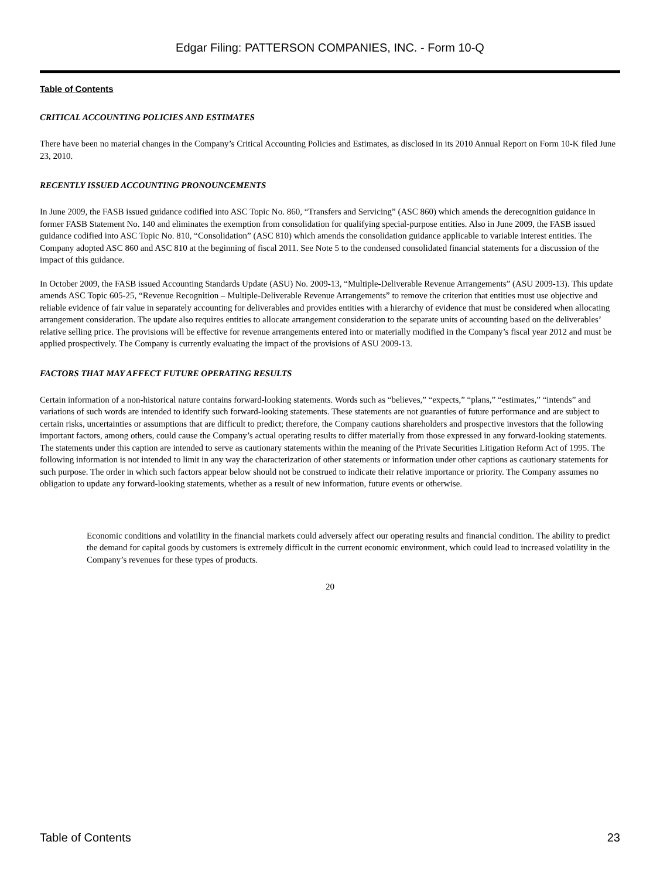Edgar Filing: PATTERSON COMPANIES, INC. - Form 10-Q
Table of Contents
CRITICAL ACCOUNTING POLICIES AND ESTIMATES
There have been no material changes in the Company’s Critical Accounting Policies and Estimates, as disclosed in its 2010 Annual Report on Form 10-K filed June 23, 2010.
RECENTLY ISSUED ACCOUNTING PRONOUNCEMENTS
In June 2009, the FASB issued guidance codified into ASC Topic No. 860, “Transfers and Servicing” (ASC 860) which amends the derecognition guidance in former FASB Statement No. 140 and eliminates the exemption from consolidation for qualifying special-purpose entities. Also in June 2009, the FASB issued guidance codified into ASC Topic No. 810, “Consolidation” (ASC 810) which amends the consolidation guidance applicable to variable interest entities. The Company adopted ASC 860 and ASC 810 at the beginning of fiscal 2011. See Note 5 to the condensed consolidated financial statements for a discussion of the impact of this guidance.
In October 2009, the FASB issued Accounting Standards Update (ASU) No. 2009-13, “Multiple-Deliverable Revenue Arrangements” (ASU 2009-13). This update amends ASC Topic 605-25, “Revenue Recognition – Multiple-Deliverable Revenue Arrangements” to remove the criterion that entities must use objective and reliable evidence of fair value in separately accounting for deliverables and provides entities with a hierarchy of evidence that must be considered when allocating arrangement consideration. The update also requires entities to allocate arrangement consideration to the separate units of accounting based on the deliverables’ relative selling price. The provisions will be effective for revenue arrangements entered into or materially modified in the Company’s fiscal year 2012 and must be applied prospectively. The Company is currently evaluating the impact of the provisions of ASU 2009-13.
FACTORS THAT MAY AFFECT FUTURE OPERATING RESULTS
Certain information of a non-historical nature contains forward-looking statements. Words such as “believes,” “expects,” “plans,” “estimates,” “intends” and variations of such words are intended to identify such forward-looking statements. These statements are not guaranties of future performance and are subject to certain risks, uncertainties or assumptions that are difficult to predict; therefore, the Company cautions shareholders and prospective investors that the following important factors, among others, could cause the Company’s actual operating results to differ materially from those expressed in any forward-looking statements. The statements under this caption are intended to serve as cautionary statements within the meaning of the Private Securities Litigation Reform Act of 1995. The following information is not intended to limit in any way the characterization of other statements or information under other captions as cautionary statements for such purpose. The order in which such factors appear below should not be construed to indicate their relative importance or priority. The Company assumes no obligation to update any forward-looking statements, whether as a result of new information, future events or otherwise.
Economic conditions and volatility in the financial markets could adversely affect our operating results and financial condition. The ability to predict the demand for capital goods by customers is extremely difficult in the current economic environment, which could lead to increased volatility in the Company’s revenues for these types of products.
20
Table of Contents 23